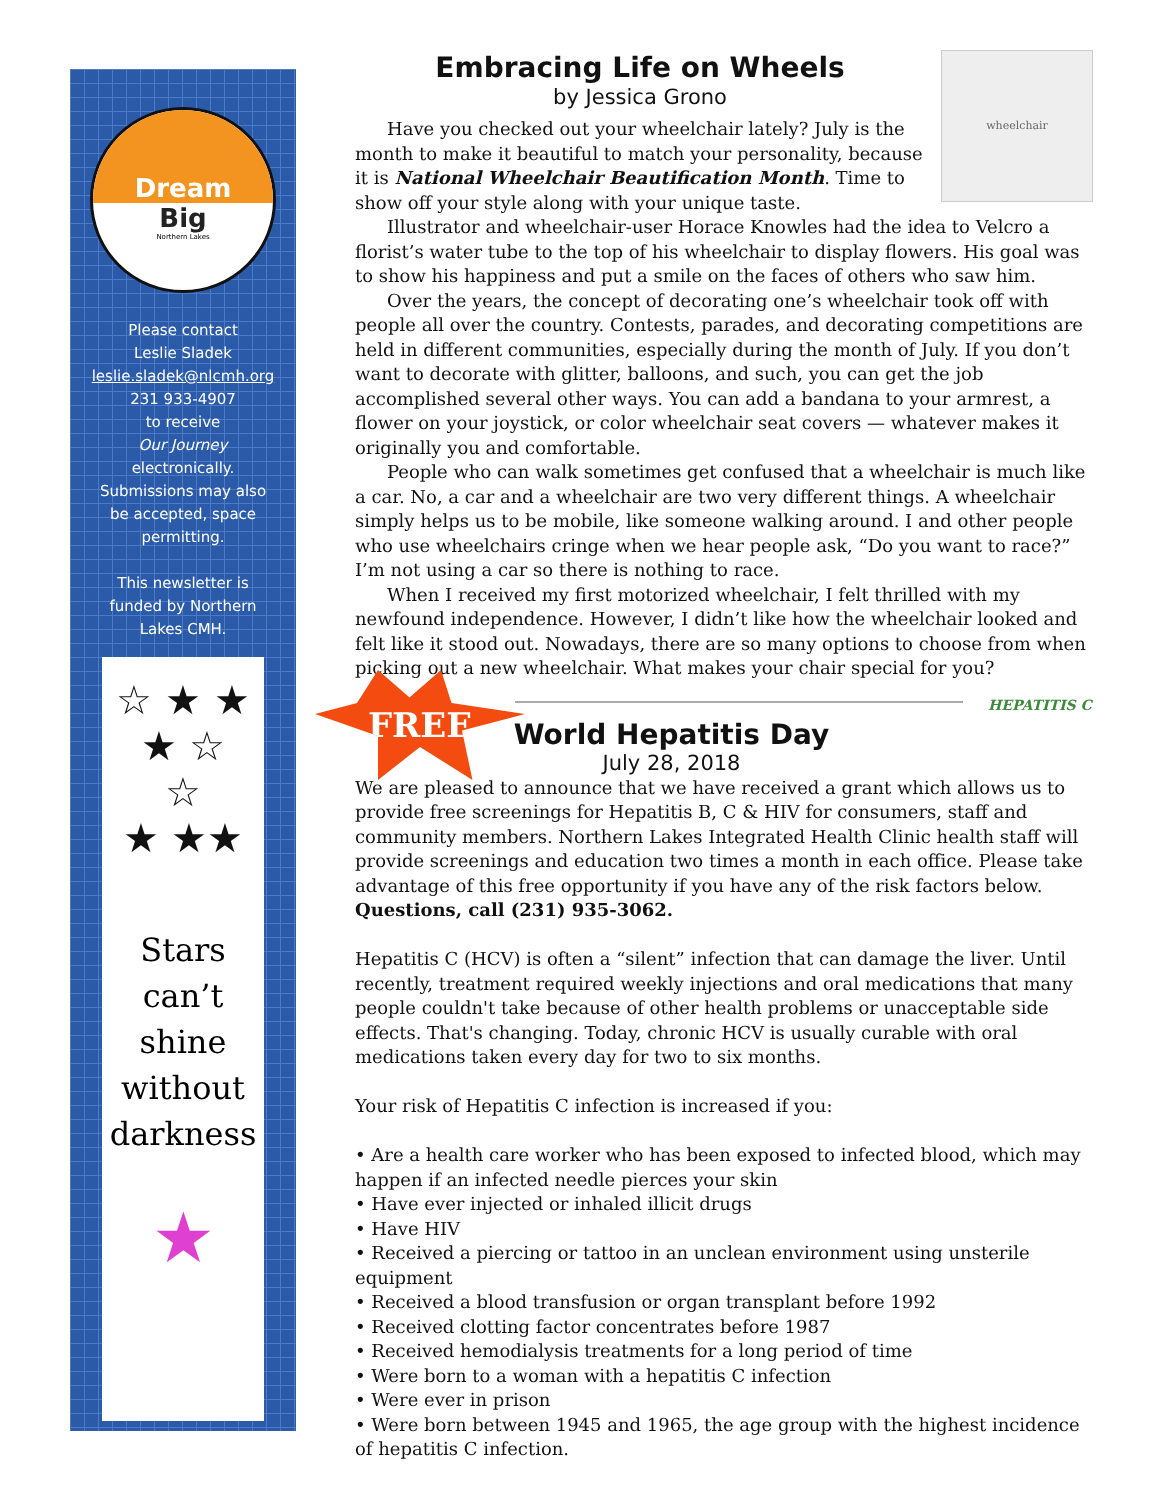Dream
Big
Northern Lakes
Please contact
Leslie Sladek
leslie.sladek@nlcmh.org
231 933-4907
to receive
Our Journey
electronically.
Submissions may also
be accepted, space
permitting.
This newsletter is
funded by Northern
Lakes CMH.
☆ ★ ★
★ ☆
☆
★ ★★
Stars
can’t
shine
without
darkness
★
wheelchair
Embracing Life on Wheels
by Jessica Grono
Have you checked out your wheelchair lately? July is the month to make it beautiful to match your personality, because it is National Wheelchair Beautification Month. Time to show off your style along with your unique taste.
Illustrator and wheelchair-user Horace Knowles had the idea to Velcro a florist’s water tube to the top of his wheelchair to display flowers. His goal was to show his happiness and put a smile on the faces of others who saw him.
Over the years, the concept of decorating one’s wheelchair took off with people all over the country. Contests, parades, and decorating competitions are held in different communities, especially during the month of July. If you don’t want to decorate with glitter, balloons, and such, you can get the job accomplished several other ways. You can add a bandana to your armrest, a flower on your joystick, or color wheelchair seat covers — whatever makes it originally you and comfortable.
People who can walk sometimes get confused that a wheelchair is much like a car. No, a car and a wheelchair are two very different things. A wheelchair simply helps us to be mobile, like someone walking around. I and other people who use wheelchairs cringe when we hear people ask, “Do you want to race?” I’m not using a car so there is nothing to race.
When I received my first motorized wheelchair, I felt thrilled with my newfound independence. However, I didn’t like how the wheelchair looked and felt like it stood out. Nowadays, there are so many options to choose from when picking out a new wheelchair. What makes your chair special for you?
FREE
HEPATITIS C
World Hepatitis Day
July 28, 2018
We are pleased to announce that we have received a grant which allows us to provide free screenings for Hepatitis B, C & HIV for consumers, staff and community members. Northern Lakes Integrated Health Clinic health staff will provide screenings and education two times a month in each office. Please take advantage of this free opportunity if you have any of the risk factors below. Questions, call (231) 935-3062.
Hepatitis C (HCV) is often a “silent” infection that can damage the liver. Until recently, treatment required weekly injections and oral medications that many people couldn't take because of other health problems or unacceptable side effects. That's changing. Today, chronic HCV is usually curable with oral medications taken every day for two to six months.
Your risk of Hepatitis C infection is increased if you:
• Are a health care worker who has been exposed to infected blood, which may happen if an infected needle pierces your skin
• Have ever injected or inhaled illicit drugs
• Have HIV
• Received a piercing or tattoo in an unclean environment using unsterile equipment
• Received a blood transfusion or organ transplant before 1992
• Received clotting factor concentrates before 1987
• Received hemodialysis treatments for a long period of time
• Were born to a woman with a hepatitis C infection
• Were ever in prison
• Were born between 1945 and 1965, the age group with the highest incidence of hepatitis C infection.